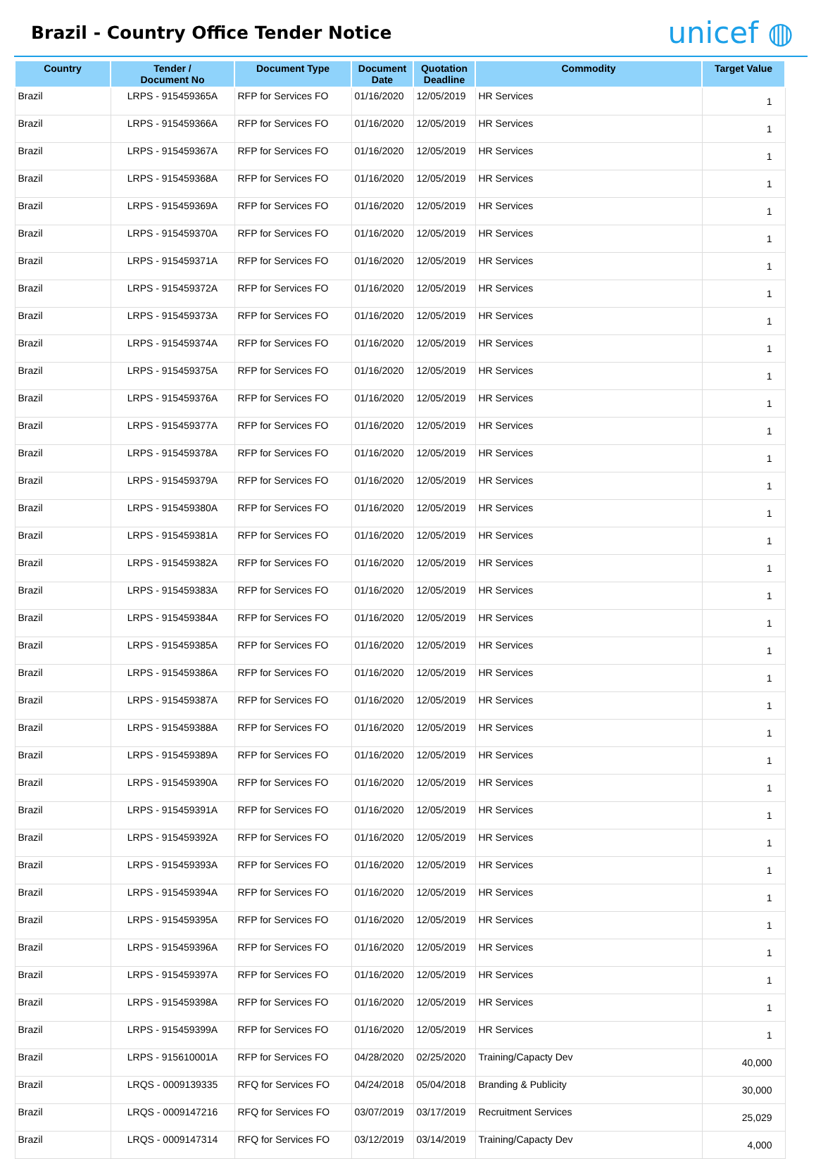Brazil - Country Office Tender Notice
unicef ◍
| Country | Tender / Document No | Document Type | Document Date | Quotation Deadline | Commodity | Target Value |
| --- | --- | --- | --- | --- | --- | --- |
| Brazil | LRPS - 915459365A | RFP for Services FO | 01/16/2020 | 12/05/2019 | HR Services | 1 |
| Brazil | LRPS - 915459366A | RFP for Services FO | 01/16/2020 | 12/05/2019 | HR Services | 1 |
| Brazil | LRPS - 915459367A | RFP for Services FO | 01/16/2020 | 12/05/2019 | HR Services | 1 |
| Brazil | LRPS - 915459368A | RFP for Services FO | 01/16/2020 | 12/05/2019 | HR Services | 1 |
| Brazil | LRPS - 915459369A | RFP for Services FO | 01/16/2020 | 12/05/2019 | HR Services | 1 |
| Brazil | LRPS - 915459370A | RFP for Services FO | 01/16/2020 | 12/05/2019 | HR Services | 1 |
| Brazil | LRPS - 915459371A | RFP for Services FO | 01/16/2020 | 12/05/2019 | HR Services | 1 |
| Brazil | LRPS - 915459372A | RFP for Services FO | 01/16/2020 | 12/05/2019 | HR Services | 1 |
| Brazil | LRPS - 915459373A | RFP for Services FO | 01/16/2020 | 12/05/2019 | HR Services | 1 |
| Brazil | LRPS - 915459374A | RFP for Services FO | 01/16/2020 | 12/05/2019 | HR Services | 1 |
| Brazil | LRPS - 915459375A | RFP for Services FO | 01/16/2020 | 12/05/2019 | HR Services | 1 |
| Brazil | LRPS - 915459376A | RFP for Services FO | 01/16/2020 | 12/05/2019 | HR Services | 1 |
| Brazil | LRPS - 915459377A | RFP for Services FO | 01/16/2020 | 12/05/2019 | HR Services | 1 |
| Brazil | LRPS - 915459378A | RFP for Services FO | 01/16/2020 | 12/05/2019 | HR Services | 1 |
| Brazil | LRPS - 915459379A | RFP for Services FO | 01/16/2020 | 12/05/2019 | HR Services | 1 |
| Brazil | LRPS - 915459380A | RFP for Services FO | 01/16/2020 | 12/05/2019 | HR Services | 1 |
| Brazil | LRPS - 915459381A | RFP for Services FO | 01/16/2020 | 12/05/2019 | HR Services | 1 |
| Brazil | LRPS - 915459382A | RFP for Services FO | 01/16/2020 | 12/05/2019 | HR Services | 1 |
| Brazil | LRPS - 915459383A | RFP for Services FO | 01/16/2020 | 12/05/2019 | HR Services | 1 |
| Brazil | LRPS - 915459384A | RFP for Services FO | 01/16/2020 | 12/05/2019 | HR Services | 1 |
| Brazil | LRPS - 915459385A | RFP for Services FO | 01/16/2020 | 12/05/2019 | HR Services | 1 |
| Brazil | LRPS - 915459386A | RFP for Services FO | 01/16/2020 | 12/05/2019 | HR Services | 1 |
| Brazil | LRPS - 915459387A | RFP for Services FO | 01/16/2020 | 12/05/2019 | HR Services | 1 |
| Brazil | LRPS - 915459388A | RFP for Services FO | 01/16/2020 | 12/05/2019 | HR Services | 1 |
| Brazil | LRPS - 915459389A | RFP for Services FO | 01/16/2020 | 12/05/2019 | HR Services | 1 |
| Brazil | LRPS - 915459390A | RFP for Services FO | 01/16/2020 | 12/05/2019 | HR Services | 1 |
| Brazil | LRPS - 915459391A | RFP for Services FO | 01/16/2020 | 12/05/2019 | HR Services | 1 |
| Brazil | LRPS - 915459392A | RFP for Services FO | 01/16/2020 | 12/05/2019 | HR Services | 1 |
| Brazil | LRPS - 915459393A | RFP for Services FO | 01/16/2020 | 12/05/2019 | HR Services | 1 |
| Brazil | LRPS - 915459394A | RFP for Services FO | 01/16/2020 | 12/05/2019 | HR Services | 1 |
| Brazil | LRPS - 915459395A | RFP for Services FO | 01/16/2020 | 12/05/2019 | HR Services | 1 |
| Brazil | LRPS - 915459396A | RFP for Services FO | 01/16/2020 | 12/05/2019 | HR Services | 1 |
| Brazil | LRPS - 915459397A | RFP for Services FO | 01/16/2020 | 12/05/2019 | HR Services | 1 |
| Brazil | LRPS - 915459398A | RFP for Services FO | 01/16/2020 | 12/05/2019 | HR Services | 1 |
| Brazil | LRPS - 915459399A | RFP for Services FO | 01/16/2020 | 12/05/2019 | HR Services | 1 |
| Brazil | LRPS - 915610001A | RFP for Services FO | 04/28/2020 | 02/25/2020 | Training/Capacty Dev | 40,000 |
| Brazil | LRQS - 0009139335 | RFQ for Services FO | 04/24/2018 | 05/04/2018 | Branding & Publicity | 30,000 |
| Brazil | LRQS - 0009147216 | RFQ for Services FO | 03/07/2019 | 03/17/2019 | Recruitment Services | 25,029 |
| Brazil | LRQS - 0009147314 | RFQ for Services FO | 03/12/2019 | 03/14/2019 | Training/Capacty Dev | 4,000 |